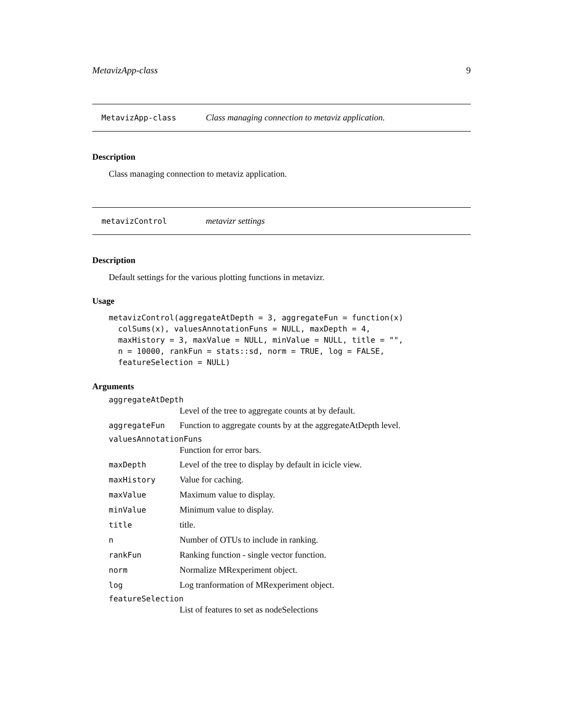MetavizApp-class 9
MetavizApp-class Class managing connection to metaviz application.
Description
Class managing connection to metaviz application.
metavizControl metavizr settings
Description
Default settings for the various plotting functions in metavizr.
Usage
metavizControl(aggregateAtDepth = 3, aggregateFun = function(x)
  colSums(x), valuesAnnotationFuns = NULL, maxDepth = 4,
  maxHistory = 3, maxValue = NULL, minValue = NULL, title = "",
  n = 10000, rankFun = stats::sd, norm = TRUE, log = FALSE,
  featureSelection = NULL)
Arguments
aggregateAtDepth
Level of the tree to aggregate counts at by default.
aggregateFun Function to aggregate counts by at the aggregateAtDepth level.
valuesAnnotationFuns
Function for error bars.
maxDepth Level of the tree to display by default in icicle view.
maxHistory Value for caching.
maxValue Maximum value to display.
minValue Minimum value to display.
title title.
n Number of OTUs to include in ranking.
rankFun Ranking function - single vector function.
norm Normalize MRexperiment object.
log Log tranformation of MRexperiment object.
featureSelection
List of features to set as nodeSelections